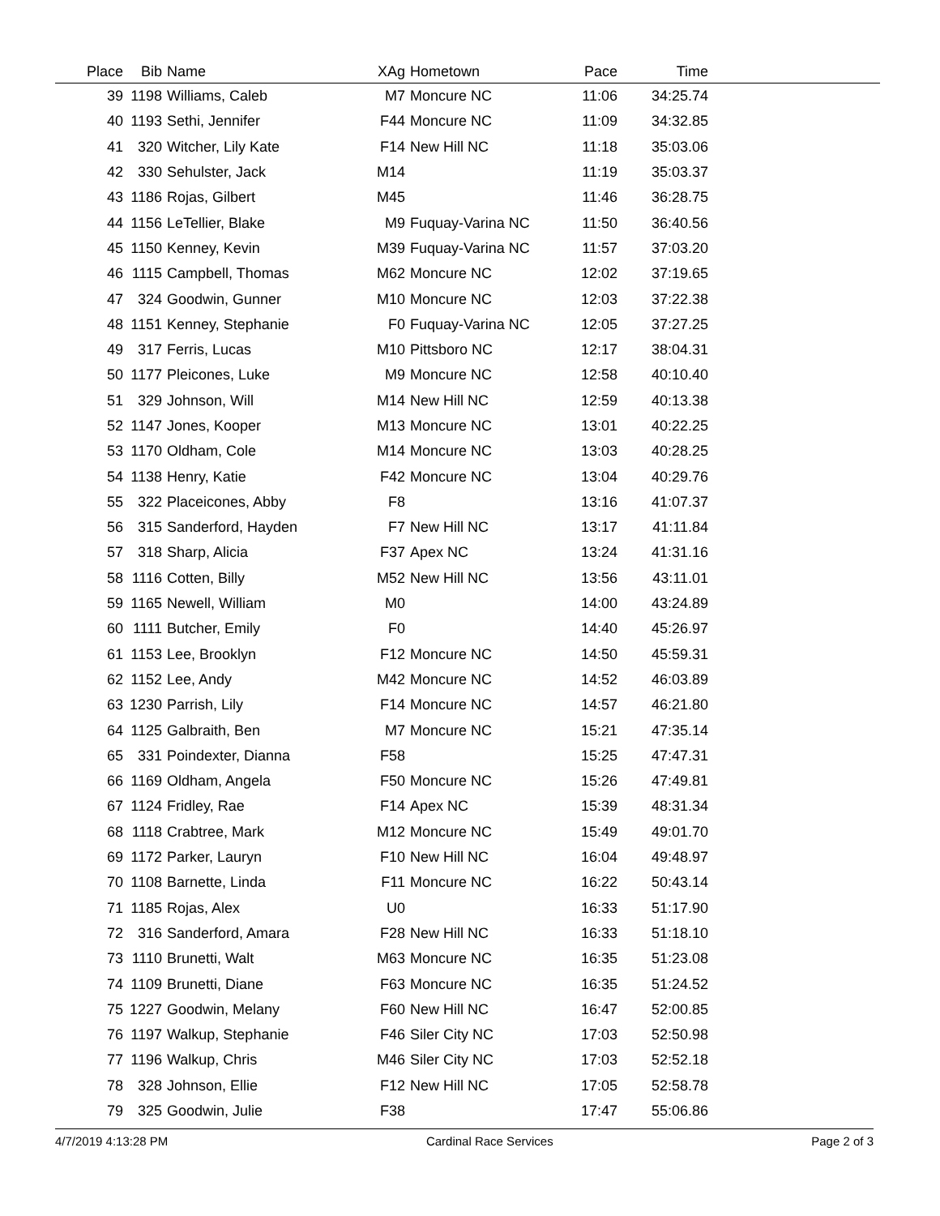| Place | Bib | Name | XAg | Hometown | Pace | Time | |
| --- | --- | --- | --- | --- | --- | --- | --- |
| 39 | 1198 | Williams, Caleb | M7 | Moncure NC | 11:06 | 34:25.74 | |
| 40 | 1193 | Sethi, Jennifer | F44 | Moncure NC | 11:09 | 34:32.85 | |
| 41 | 320 | Witcher, Lily Kate | F14 | New Hill NC | 11:18 | 35:03.06 | |
| 42 | 330 | Sehulster, Jack | M14 | | 11:19 | 35:03.37 | |
| 43 | 1186 | Rojas, Gilbert | M45 | | 11:46 | 36:28.75 | |
| 44 | 1156 | LeTellier, Blake | M9 | Fuquay-Varina NC | 11:50 | 36:40.56 | |
| 45 | 1150 | Kenney, Kevin | M39 | Fuquay-Varina NC | 11:57 | 37:03.20 | |
| 46 | 1115 | Campbell, Thomas | M62 | Moncure NC | 12:02 | 37:19.65 | |
| 47 | 324 | Goodwin, Gunner | M10 | Moncure NC | 12:03 | 37:22.38 | |
| 48 | 1151 | Kenney, Stephanie | F0 | Fuquay-Varina NC | 12:05 | 37:27.25 | |
| 49 | 317 | Ferris, Lucas | M10 | Pittsboro NC | 12:17 | 38:04.31 | |
| 50 | 1177 | Pleicones, Luke | M9 | Moncure NC | 12:58 | 40:10.40 | |
| 51 | 329 | Johnson, Will | M14 | New Hill NC | 12:59 | 40:13.38 | |
| 52 | 1147 | Jones, Kooper | M13 | Moncure NC | 13:01 | 40:22.25 | |
| 53 | 1170 | Oldham, Cole | M14 | Moncure NC | 13:03 | 40:28.25 | |
| 54 | 1138 | Henry, Katie | F42 | Moncure NC | 13:04 | 40:29.76 | |
| 55 | 322 | Placeicones, Abby | F8 | | 13:16 | 41:07.37 | |
| 56 | 315 | Sanderford, Hayden | F7 | New Hill NC | 13:17 | 41:11.84 | |
| 57 | 318 | Sharp, Alicia | F37 | Apex NC | 13:24 | 41:31.16 | |
| 58 | 1116 | Cotten, Billy | M52 | New Hill NC | 13:56 | 43:11.01 | |
| 59 | 1165 | Newell, William | M0 | | 14:00 | 43:24.89 | |
| 60 | 1111 | Butcher, Emily | F0 | | 14:40 | 45:26.97 | |
| 61 | 1153 | Lee, Brooklyn | F12 | Moncure NC | 14:50 | 45:59.31 | |
| 62 | 1152 | Lee, Andy | M42 | Moncure NC | 14:52 | 46:03.89 | |
| 63 | 1230 | Parrish, Lily | F14 | Moncure NC | 14:57 | 46:21.80 | |
| 64 | 1125 | Galbraith, Ben | M7 | Moncure NC | 15:21 | 47:35.14 | |
| 65 | 331 | Poindexter, Dianna | F58 | | 15:25 | 47:47.31 | |
| 66 | 1169 | Oldham, Angela | F50 | Moncure NC | 15:26 | 47:49.81 | |
| 67 | 1124 | Fridley, Rae | F14 | Apex NC | 15:39 | 48:31.34 | |
| 68 | 1118 | Crabtree, Mark | M12 | Moncure NC | 15:49 | 49:01.70 | |
| 69 | 1172 | Parker, Lauryn | F10 | New Hill NC | 16:04 | 49:48.97 | |
| 70 | 1108 | Barnette, Linda | F11 | Moncure NC | 16:22 | 50:43.14 | |
| 71 | 1185 | Rojas, Alex | U0 | | 16:33 | 51:17.90 | |
| 72 | 316 | Sanderford, Amara | F28 | New Hill NC | 16:33 | 51:18.10 | |
| 73 | 1110 | Brunetti, Walt | M63 | Moncure NC | 16:35 | 51:23.08 | |
| 74 | 1109 | Brunetti, Diane | F63 | Moncure NC | 16:35 | 51:24.52 | |
| 75 | 1227 | Goodwin, Melany | F60 | New Hill NC | 16:47 | 52:00.85 | |
| 76 | 1197 | Walkup, Stephanie | F46 | Siler City NC | 17:03 | 52:50.98 | |
| 77 | 1196 | Walkup, Chris | M46 | Siler City NC | 17:03 | 52:52.18 | |
| 78 | 328 | Johnson, Ellie | F12 | New Hill NC | 17:05 | 52:58.78 | |
| 79 | 325 | Goodwin, Julie | F38 | | 17:47 | 55:06.86 | |
4/7/2019 4:13:28 PM Cardinal Race Services Page 2 of 3